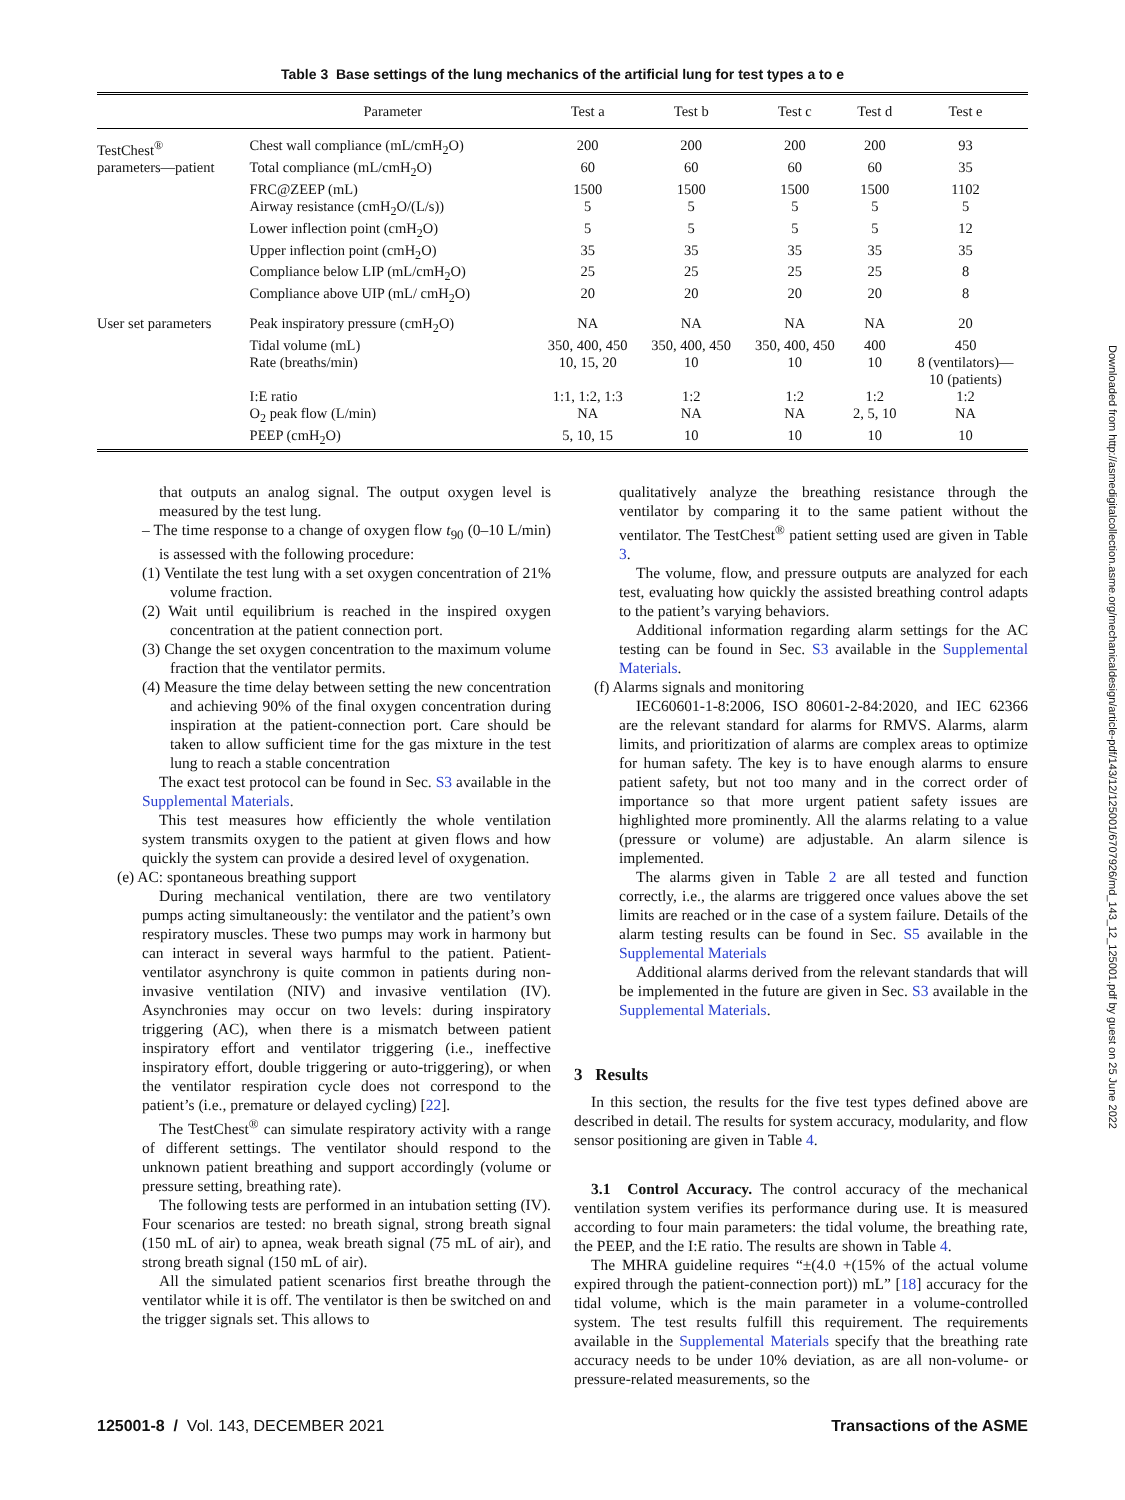Table 3 Base settings of the lung mechanics of the artificial lung for test types a to e
| | Parameter | Test a | Test b | Test c | Test d | Test e |
| --- | --- | --- | --- | --- | --- | --- |
| TestChest<sup>®</sup> | Chest wall compliance (mL/cmH<sub>2</sub>O) | 200 | 200 | 200 | 200 | 93 |
| parameters—patient | Total compliance (mL/cmH<sub>2</sub>O) | 60 | 60 | 60 | 60 | 35 |
| | FRC@ZEEP (mL) | 1500 | 1500 | 1500 | 1500 | 1102 |
| | Airway resistance (cmH<sub>2</sub>O/(L/s)) | 5 | 5 | 5 | 5 | 5 |
| | Lower inflection point (cmH<sub>2</sub>O) | 5 | 5 | 5 | 5 | 12 |
| | Upper inflection point (cmH<sub>2</sub>O) | 35 | 35 | 35 | 35 | 35 |
| | Compliance below LIP (mL/cmH<sub>2</sub>O) | 25 | 25 | 25 | 25 | 8 |
| | Compliance above UIP (mL/ cmH<sub>2</sub>O) | 20 | 20 | 20 | 20 | 8 |
| User set parameters | Peak inspiratory pressure (cmH<sub>2</sub>O) | NA | NA | NA | NA | 20 |
| | Tidal volume (mL) | 350, 400, 450 | 350, 400, 450 | 350, 400, 450 | 400 | 450 |
| | Rate (breaths/min) | 10, 15, 20 | 10 | 10 | 10 | 8 (ventilators)— 10 (patients) |
| | I:E ratio | 1:1, 1:2, 1:3 | 1:2 | 1:2 | 1:2 | 1:2 |
| | O<sub>2</sub> peak flow (L/min) | NA | NA | NA | 2, 5, 10 | NA |
| | PEEP (cmH<sub>2</sub>O) | 5, 10, 15 | 10 | 10 | 10 | 10 |
that outputs an analog signal. The output oxygen level is measured by the test lung.
– The time response to a change of oxygen flow t<sub>90</sub> (0–10 L/min) is assessed with the following procedure:
(1) Ventilate the test lung with a set oxygen concentration of 21% volume fraction.
(2) Wait until equilibrium is reached in the inspired oxygen concentration at the patient connection port.
(3) Change the set oxygen concentration to the maximum volume fraction that the ventilator permits.
(4) Measure the time delay between setting the new concentration and achieving 90% of the final oxygen concentration during inspiration at the patient-connection port. Care should be taken to allow sufficient time for the gas mixture in the test lung to reach a stable concentration
The exact test protocol can be found in Sec. S3 available in the Supplemental Materials.
This test measures how efficiently the whole ventilation system transmits oxygen to the patient at given flows and how quickly the system can provide a desired level of oxygenation.
(e) AC: spontaneous breathing support
During mechanical ventilation, there are two ventilatory pumps acting simultaneously: the ventilator and the patient’s own respiratory muscles. These two pumps may work in harmony but can interact in several ways harmful to the patient. Patient-ventilator asynchrony is quite common in patients during non-invasive ventilation (NIV) and invasive ventilation (IV). Asynchronies may occur on two levels: during inspiratory triggering (AC), when there is a mismatch between patient inspiratory effort and ventilator triggering (i.e., ineffective inspiratory effort, double triggering or auto-triggering), or when the ventilator respiration cycle does not correspond to the patient’s (i.e., premature or delayed cycling) [22].
The TestChest<sup>®</sup> can simulate respiratory activity with a range of different settings. The ventilator should respond to the unknown patient breathing and support accordingly (volume or pressure setting, breathing rate).
The following tests are performed in an intubation setting (IV). Four scenarios are tested: no breath signal, strong breath signal (150 mL of air) to apnea, weak breath signal (75 mL of air), and strong breath signal (150 mL of air).
All the simulated patient scenarios first breathe through the ventilator while it is off. The ventilator is then be switched on and the trigger signals set. This allows to
qualitatively analyze the breathing resistance through the ventilator by comparing it to the same patient without the ventilator. The TestChest<sup>®</sup> patient setting used are given in Table 3.
The volume, flow, and pressure outputs are analyzed for each test, evaluating how quickly the assisted breathing control adapts to the patient’s varying behaviors.
Additional information regarding alarm settings for the AC testing can be found in Sec. S3 available in the Supplemental Materials.
(f) Alarms signals and monitoring
IEC60601-1-8:2006, ISO 80601-2-84:2020, and IEC 62366 are the relevant standard for alarms for RMVS. Alarms, alarm limits, and prioritization of alarms are complex areas to optimize for human safety. The key is to have enough alarms to ensure patient safety, but not too many and in the correct order of importance so that more urgent patient safety issues are highlighted more prominently. All the alarms relating to a value (pressure or volume) are adjustable. An alarm silence is implemented.
The alarms given in Table 2 are all tested and function correctly, i.e., the alarms are triggered once values above the set limits are reached or in the case of a system failure. Details of the alarm testing results can be found in Sec. S5 available in the Supplemental Materials
Additional alarms derived from the relevant standards that will be implemented in the future are given in Sec. S3 available in the Supplemental Materials.
3 Results
In this section, the results for the five test types defined above are described in detail. The results for system accuracy, modularity, and flow sensor positioning are given in Table 4.
3.1 Control Accuracy. The control accuracy of the mechanical ventilation system verifies its performance during use. It is measured according to four main parameters: the tidal volume, the breathing rate, the PEEP, and the I:E ratio. The results are shown in Table 4.
The MHRA guideline requires “±(4.0 +(15% of the actual volume expired through the patient-connection port)) mL” [18] accuracy for the tidal volume, which is the main parameter in a volume-controlled system. The test results fulfill this requirement. The requirements available in the Supplemental Materials specify that the breathing rate accuracy needs to be under 10% deviation, as are all non-volume- or pressure-related measurements, so the
125001-8 / Vol. 143, DECEMBER 2021 Transactions of the ASME
Downloaded from http://asmedigitalcollection.asme.org/mechanicaldesign/article-pdf/143/12/125001/6707926/md_143_12_125001.pdf by guest on 25 June 2022